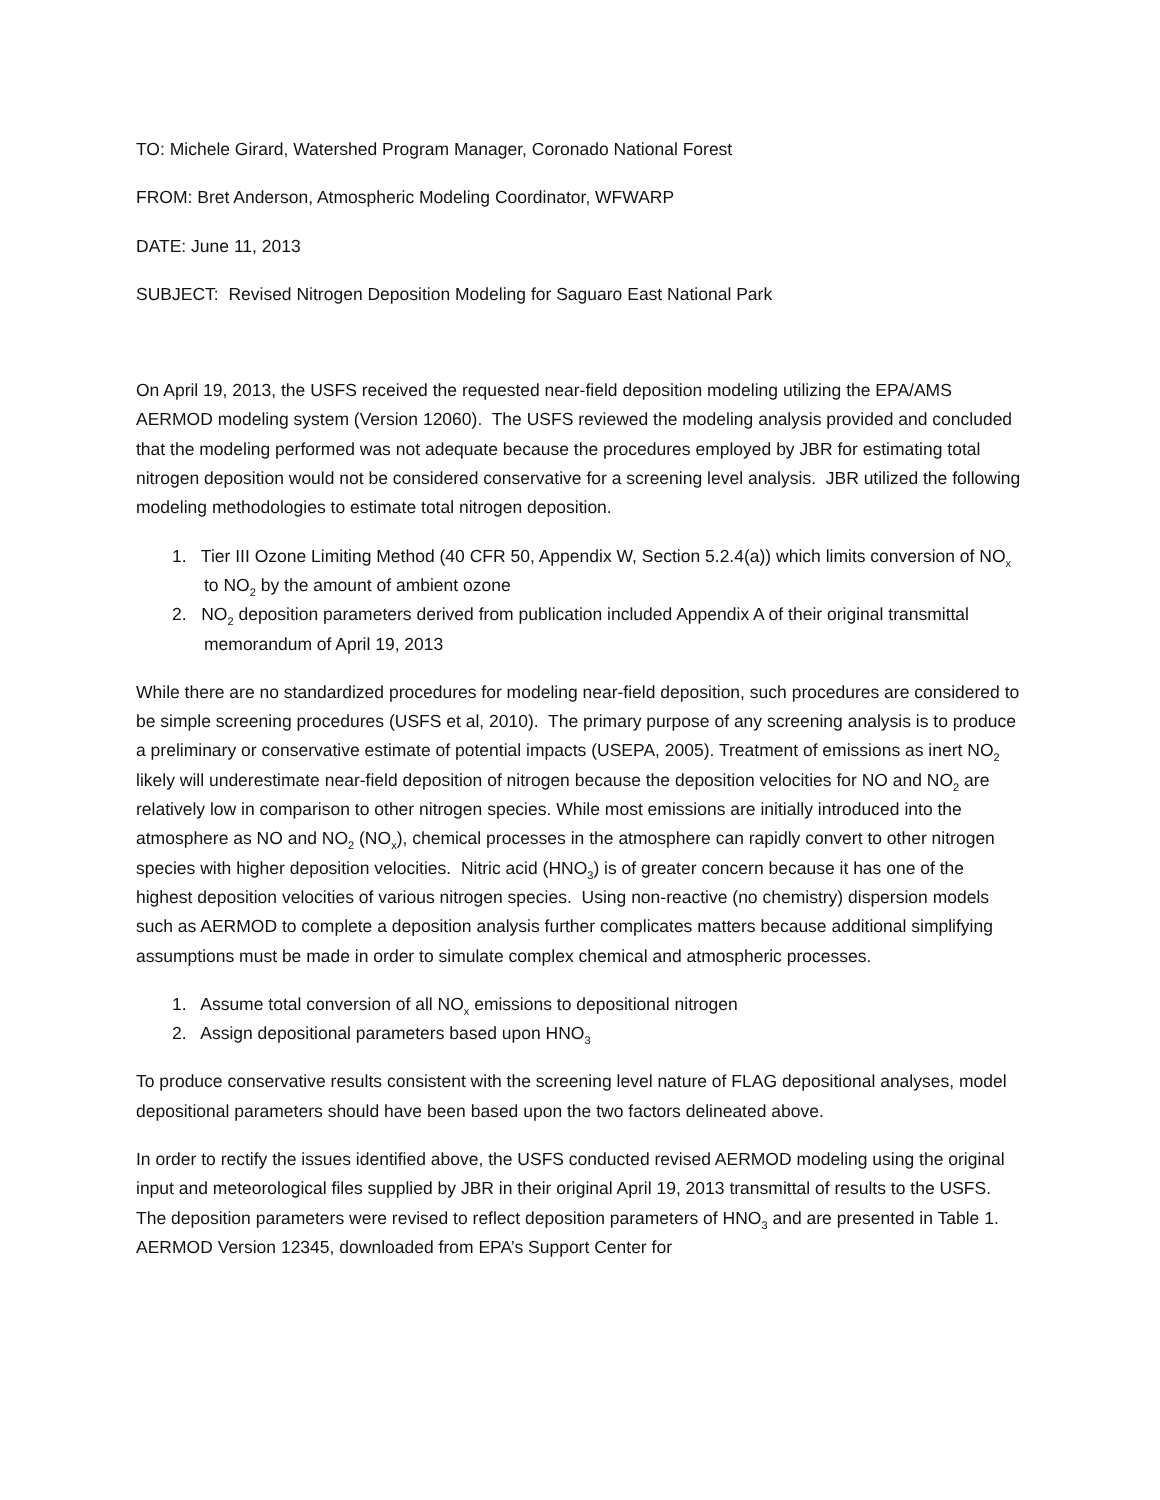TO: Michele Girard, Watershed Program Manager, Coronado National Forest
FROM: Bret Anderson, Atmospheric Modeling Coordinator, WFWARP
DATE: June 11, 2013
SUBJECT: Revised Nitrogen Deposition Modeling for Saguaro East National Park
On April 19, 2013, the USFS received the requested near-field deposition modeling utilizing the EPA/AMS AERMOD modeling system (Version 12060). The USFS reviewed the modeling analysis provided and concluded that the modeling performed was not adequate because the procedures employed by JBR for estimating total nitrogen deposition would not be considered conservative for a screening level analysis. JBR utilized the following modeling methodologies to estimate total nitrogen deposition.
1. Tier III Ozone Limiting Method (40 CFR 50, Appendix W, Section 5.2.4(a)) which limits conversion of NO<sub>x</sub> to NO<sub>2</sub> by the amount of ambient ozone
2. NO<sub>2</sub> deposition parameters derived from publication included Appendix A of their original transmittal memorandum of April 19, 2013
While there are no standardized procedures for modeling near-field deposition, such procedures are considered to be simple screening procedures (USFS et al, 2010). The primary purpose of any screening analysis is to produce a preliminary or conservative estimate of potential impacts (USEPA, 2005). Treatment of emissions as inert NO<sub>2</sub> likely will underestimate near-field deposition of nitrogen because the deposition velocities for NO and NO<sub>2</sub> are relatively low in comparison to other nitrogen species. While most emissions are initially introduced into the atmosphere as NO and NO<sub>2</sub> (NO<sub>x</sub>), chemical processes in the atmosphere can rapidly convert to other nitrogen species with higher deposition velocities. Nitric acid (HNO<sub>3</sub>) is of greater concern because it has one of the highest deposition velocities of various nitrogen species. Using non-reactive (no chemistry) dispersion models such as AERMOD to complete a deposition analysis further complicates matters because additional simplifying assumptions must be made in order to simulate complex chemical and atmospheric processes.
1. Assume total conversion of all NO<sub>x</sub> emissions to depositional nitrogen
2. Assign depositional parameters based upon HNO<sub>3</sub>
To produce conservative results consistent with the screening level nature of FLAG depositional analyses, model depositional parameters should have been based upon the two factors delineated above.
In order to rectify the issues identified above, the USFS conducted revised AERMOD modeling using the original input and meteorological files supplied by JBR in their original April 19, 2013 transmittal of results to the USFS. The deposition parameters were revised to reflect deposition parameters of HNO<sub>3</sub> and are presented in Table 1. AERMOD Version 12345, downloaded from EPA’s Support Center for